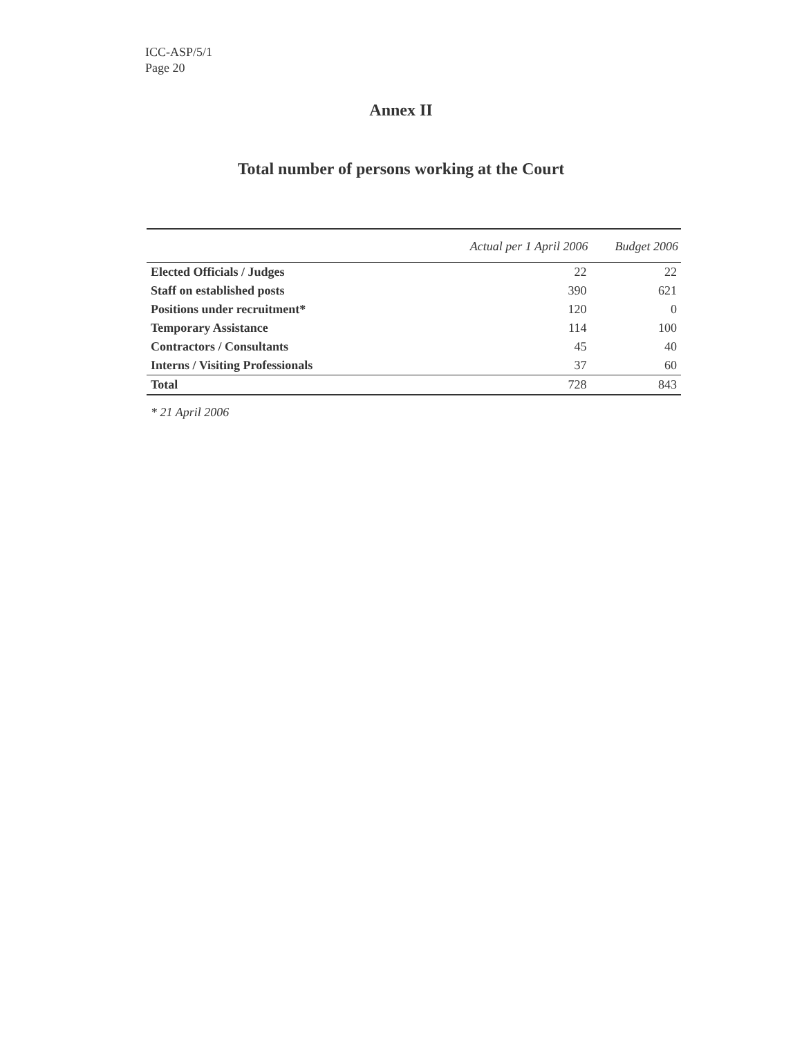ICC-ASP/5/1
Page 20
Annex II
Total number of persons working at the Court
| | Actual per 1 April 2006 | Budget 2006 |
| --- | --- | --- |
| Elected Officials / Judges | 22 | 22 |
| Staff on established posts | 390 | 621 |
| Positions under recruitment* | 120 | 0 |
| Temporary Assistance | 114 | 100 |
| Contractors / Consultants | 45 | 40 |
| Interns / Visiting Professionals | 37 | 60 |
| Total | 728 | 843 |
* 21 April 2006